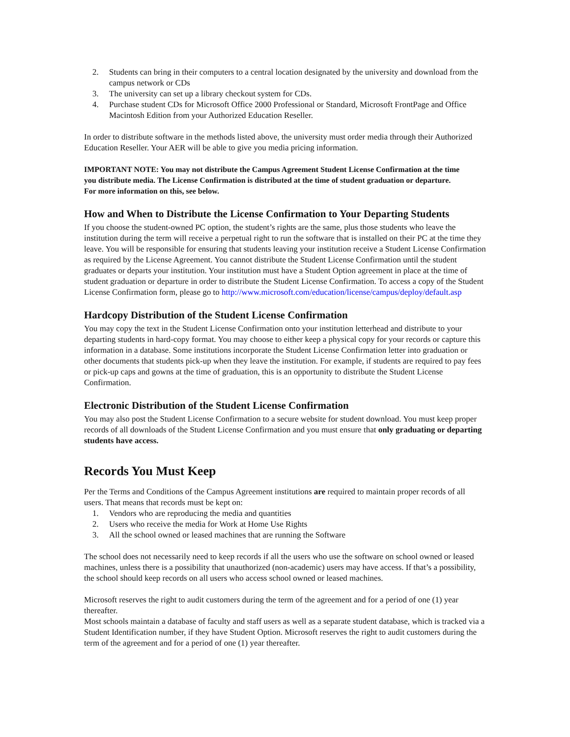2. Students can bring in their computers to a central location designated by the university and download from the campus network or CDs
3. The university can set up a library checkout system for CDs.
4. Purchase student CDs for Microsoft Office 2000 Professional or Standard, Microsoft FrontPage and Office Macintosh Edition from your Authorized Education Reseller.
In order to distribute software in the methods listed above, the university must order media through their Authorized Education Reseller. Your AER will be able to give you media pricing information.
IMPORTANT NOTE: You may not distribute the Campus Agreement Student License Confirmation at the time you distribute media. The License Confirmation is distributed at the time of student graduation or departure. For more information on this, see below.
How and When to Distribute the License Confirmation to Your Departing Students
If you choose the student-owned PC option, the student’s rights are the same, plus those students who leave the institution during the term will receive a perpetual right to run the software that is installed on their PC at the time they leave. You will be responsible for ensuring that students leaving your institution receive a Student License Confirmation as required by the License Agreement. You cannot distribute the Student License Confirmation until the student graduates or departs your institution. Your institution must have a Student Option agreement in place at the time of student graduation or departure in order to distribute the Student License Confirmation. To access a copy of the Student License Confirmation form, please go to http://www.microsoft.com/education/license/campus/deploy/default.asp
Hardcopy Distribution of the Student License Confirmation
You may copy the text in the Student License Confirmation onto your institution letterhead and distribute to your departing students in hard-copy format. You may choose to either keep a physical copy for your records or capture this information in a database. Some institutions incorporate the Student License Confirmation letter into graduation or other documents that students pick-up when they leave the institution. For example, if students are required to pay fees or pick-up caps and gowns at the time of graduation, this is an opportunity to distribute the Student License Confirmation.
Electronic Distribution of the Student License Confirmation
You may also post the Student License Confirmation to a secure website for student download. You must keep proper records of all downloads of the Student License Confirmation and you must ensure that only graduating or departing students have access.
Records You Must Keep
Per the Terms and Conditions of the Campus Agreement institutions are required to maintain proper records of all users. That means that records must be kept on:
1. Vendors who are reproducing the media and quantities
2. Users who receive the media for Work at Home Use Rights
3. All the school owned or leased machines that are running the Software
The school does not necessarily need to keep records if all the users who use the software on school owned or leased machines, unless there is a possibility that unauthorized (non-academic) users may have access. If that’s a possibility, the school should keep records on all users who access school owned or leased machines.
Microsoft reserves the right to audit customers during the term of the agreement and for a period of one (1) year thereafter.
Most schools maintain a database of faculty and staff users as well as a separate student database, which is tracked via a Student Identification number, if they have Student Option. Microsoft reserves the right to audit customers during the term of the agreement and for a period of one (1) year thereafter.